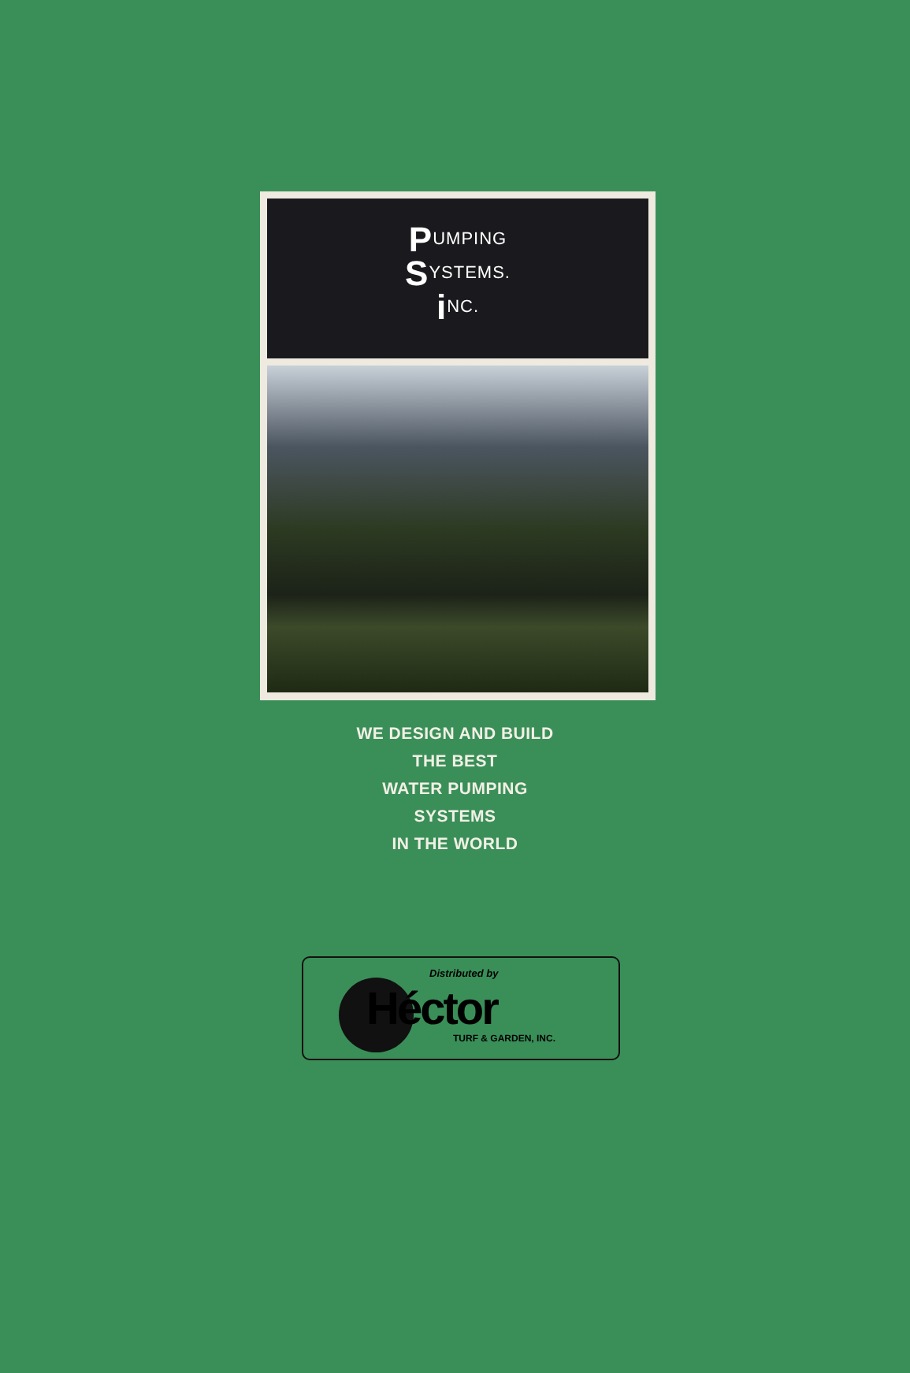PUMPING
SYSTEMS.
i NC.
WE DESIGN AND BUILD
THE BEST
WATER PUMPING
SYSTEMS
IN THE WORLD
Distributed by
Héctor
TURF & GARDEN, INC.